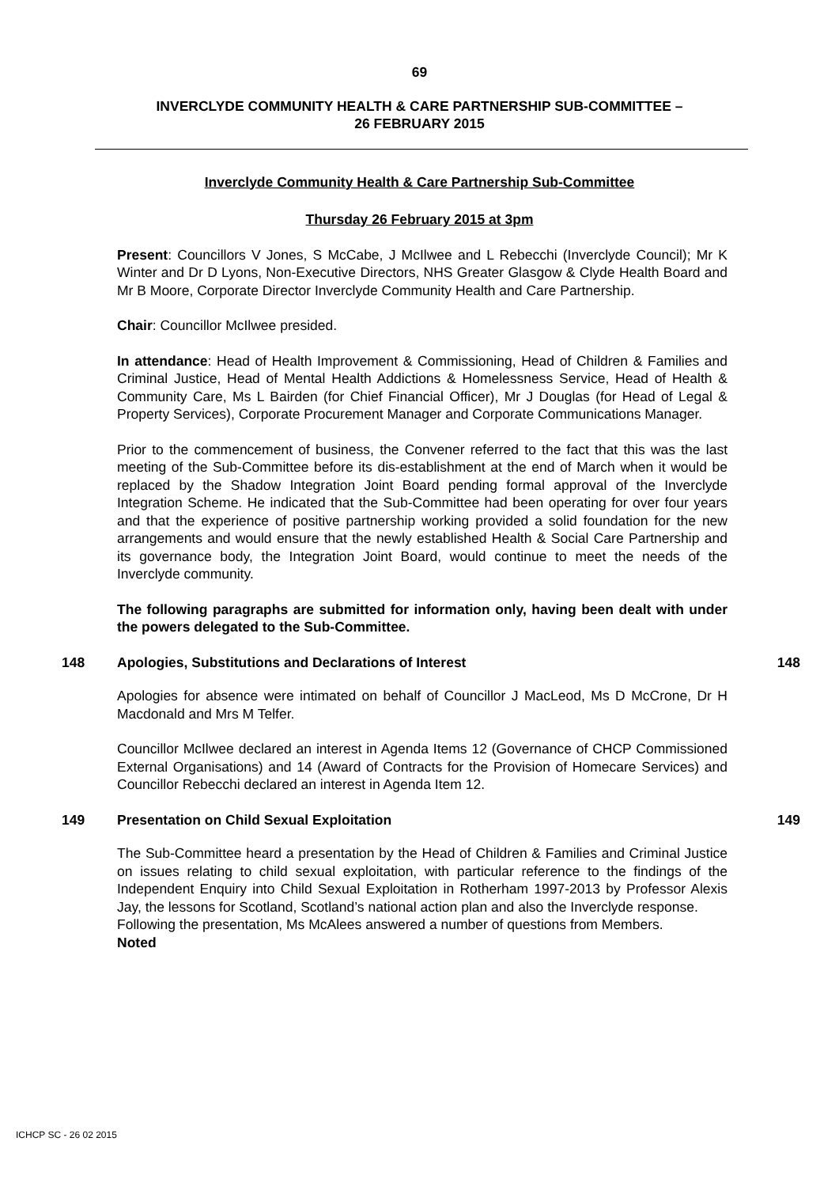69
INVERCLYDE COMMUNITY HEALTH & CARE PARTNERSHIP SUB-COMMITTEE –
26 FEBRUARY 2015
Inverclyde Community Health & Care Partnership Sub-Committee
Thursday 26 February 2015 at 3pm
Present: Councillors V Jones, S McCabe, J McIlwee and L Rebecchi (Inverclyde Council); Mr K Winter and Dr D Lyons, Non-Executive Directors, NHS Greater Glasgow & Clyde Health Board and Mr B Moore, Corporate Director Inverclyde Community Health and Care Partnership.
Chair: Councillor McIlwee presided.
In attendance: Head of Health Improvement & Commissioning, Head of Children & Families and Criminal Justice, Head of Mental Health Addictions & Homelessness Service, Head of Health & Community Care, Ms L Bairden (for Chief Financial Officer), Mr J Douglas (for Head of Legal & Property Services), Corporate Procurement Manager and Corporate Communications Manager.
Prior to the commencement of business, the Convener referred to the fact that this was the last meeting of the Sub-Committee before its dis-establishment at the end of March when it would be replaced by the Shadow Integration Joint Board pending formal approval of the Inverclyde Integration Scheme. He indicated that the Sub-Committee had been operating for over four years and that the experience of positive partnership working provided a solid foundation for the new arrangements and would ensure that the newly established Health & Social Care Partnership and its governance body, the Integration Joint Board, would continue to meet the needs of the Inverclyde community.
The following paragraphs are submitted for information only, having been dealt with under the powers delegated to the Sub-Committee.
148 Apologies, Substitutions and Declarations of Interest 148
Apologies for absence were intimated on behalf of Councillor J MacLeod, Ms D McCrone, Dr H Macdonald and Mrs M Telfer.
Councillor McIlwee declared an interest in Agenda Items 12 (Governance of CHCP Commissioned External Organisations) and 14 (Award of Contracts for the Provision of Homecare Services) and Councillor Rebecchi declared an interest in Agenda Item 12.
149 Presentation on Child Sexual Exploitation 149
The Sub-Committee heard a presentation by the Head of Children & Families and Criminal Justice on issues relating to child sexual exploitation, with particular reference to the findings of the Independent Enquiry into Child Sexual Exploitation in Rotherham 1997-2013 by Professor Alexis Jay, the lessons for Scotland, Scotland’s national action plan and also the Inverclyde response.
Following the presentation, Ms McAlees answered a number of questions from Members.
Noted
ICHCP SC - 26 02 2015